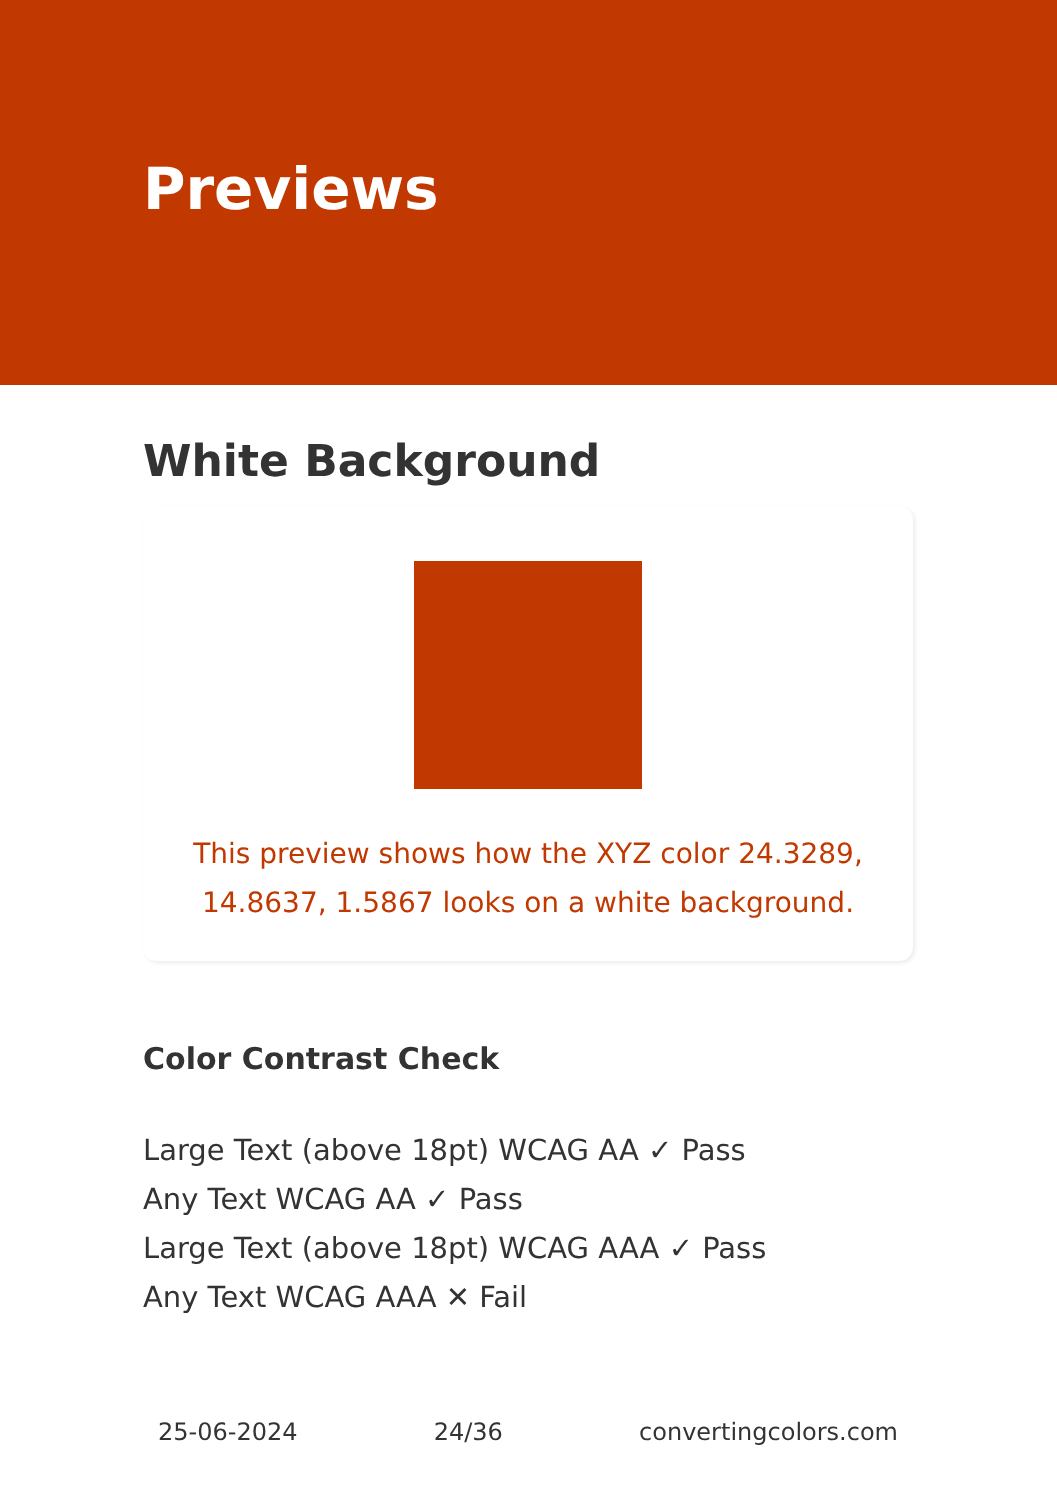Previews
White Background
This preview shows how the XYZ color 24.3289, 14.8637, 1.5867 looks on a white background.
Color Contrast Check
Large Text (above 18pt) WCAG AA ✓ Pass
Any Text WCAG AA ✓ Pass
Large Text (above 18pt) WCAG AAA ✓ Pass
Any Text WCAG AAA ✕ Fail
25-06-2024 24/36 convertingcolors.com